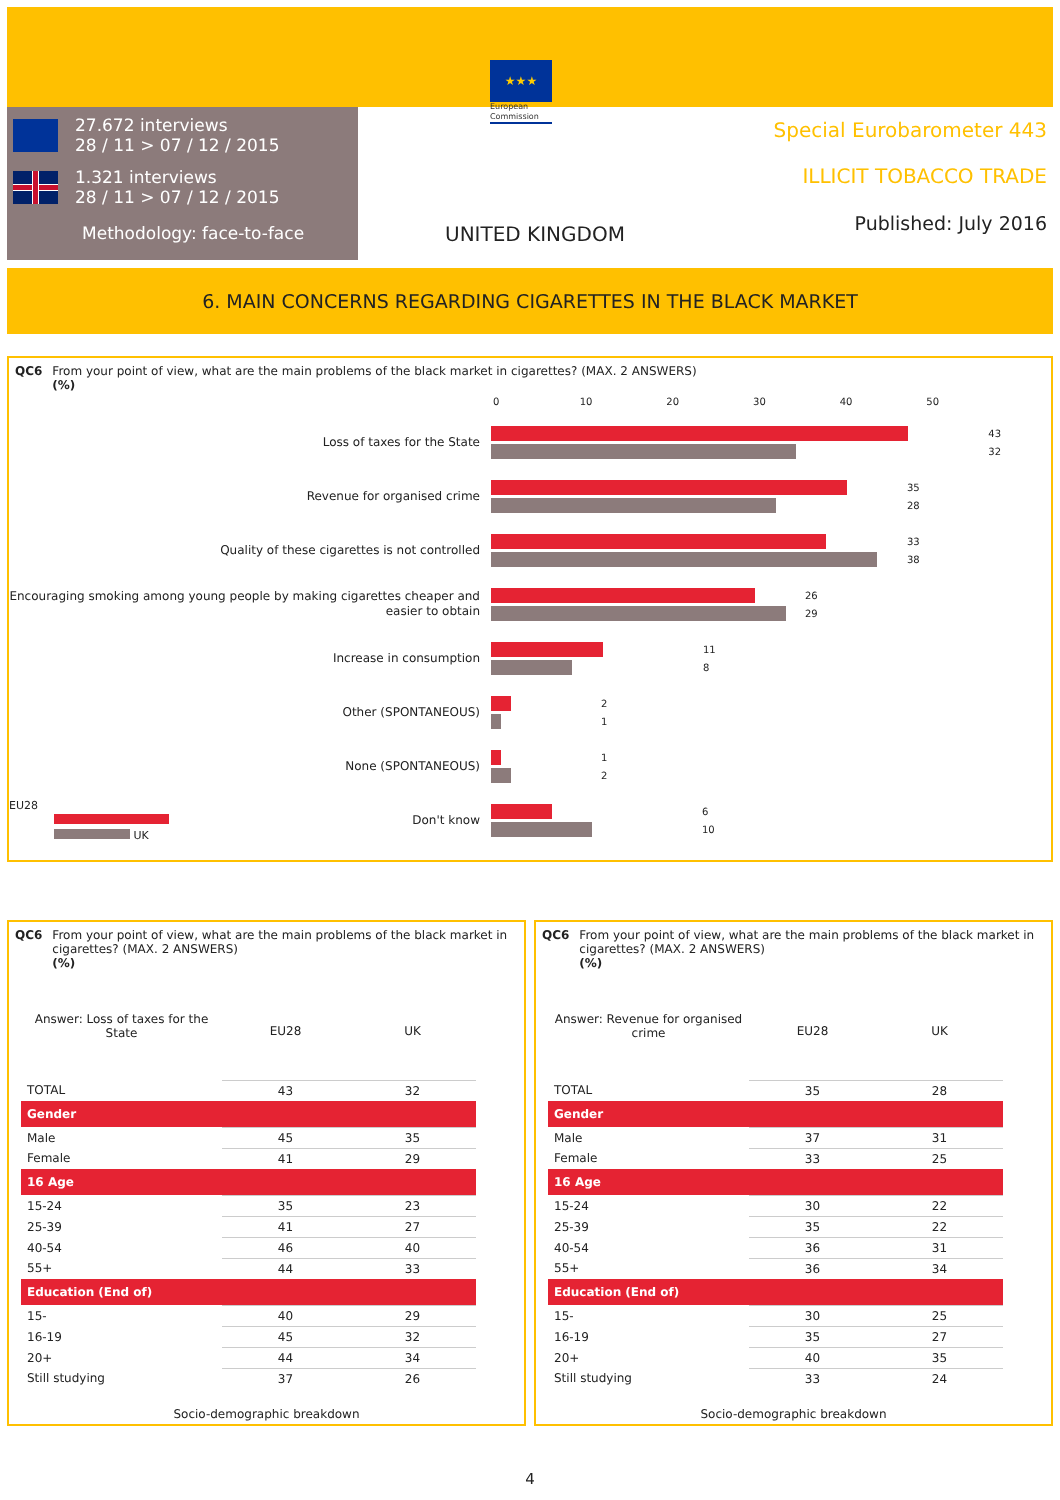27.672 interviews
28 / 11 > 07 / 12 / 2015
1.321 interviews
28 / 11 > 07 / 12 / 2015
Methodology: face-to-face
★★★
European
Commission
UNITED KINGDOM
Special Eurobarometer 443
ILLICIT TOBACCO TRADE
Published: July 2016
6. MAIN CONCERNS REGARDING CIGARETTES IN THE BLACK MARKET
QC6 From your point of view, what are the main problems of the black market in cigarettes? (MAX. 2 ANSWERS)
(%)
0 10 20 30 40 50
Loss of taxes for the State
43
32
Revenue for organised crime
35
28
Quality of these cigarettes is not controlled
33
38
Encouraging smoking among young people by making cigarettes cheaper and easier to obtain
26
29
Increase in consumption
11
8
Other (SPONTANEOUS)
2
1
None (SPONTANEOUS)
1
2
EU28
UK
Don't know
6
10
QC6 From your point of view, what are the main problems of the black market in cigarettes? (MAX. 2 ANSWERS)
(%)
| Answer: Loss of taxes for the State | EU28 | UK |
| --- | --- | --- |
| TOTAL | 43 | 32 |
| Gender | | |
| Male | 45 | 35 |
| Female | 41 | 29 |
| 16 Age | | |
| 15-24 | 35 | 23 |
| 25-39 | 41 | 27 |
| 40-54 | 46 | 40 |
| 55+ | 44 | 33 |
| Education (End of) | | |
| 15- | 40 | 29 |
| 16-19 | 45 | 32 |
| 20+ | 44 | 34 |
| Still studying | 37 | 26 |
Socio-demographic breakdown
QC6 From your point of view, what are the main problems of the black market in cigarettes? (MAX. 2 ANSWERS)
(%)
| Answer: Revenue for organised crime | EU28 | UK |
| --- | --- | --- |
| TOTAL | 35 | 28 |
| Gender | | |
| Male | 37 | 31 |
| Female | 33 | 25 |
| 16 Age | | |
| 15-24 | 30 | 22 |
| 25-39 | 35 | 22 |
| 40-54 | 36 | 31 |
| 55+ | 36 | 34 |
| Education (End of) | | |
| 15- | 30 | 25 |
| 16-19 | 35 | 27 |
| 20+ | 40 | 35 |
| Still studying | 33 | 24 |
Socio-demographic breakdown
4